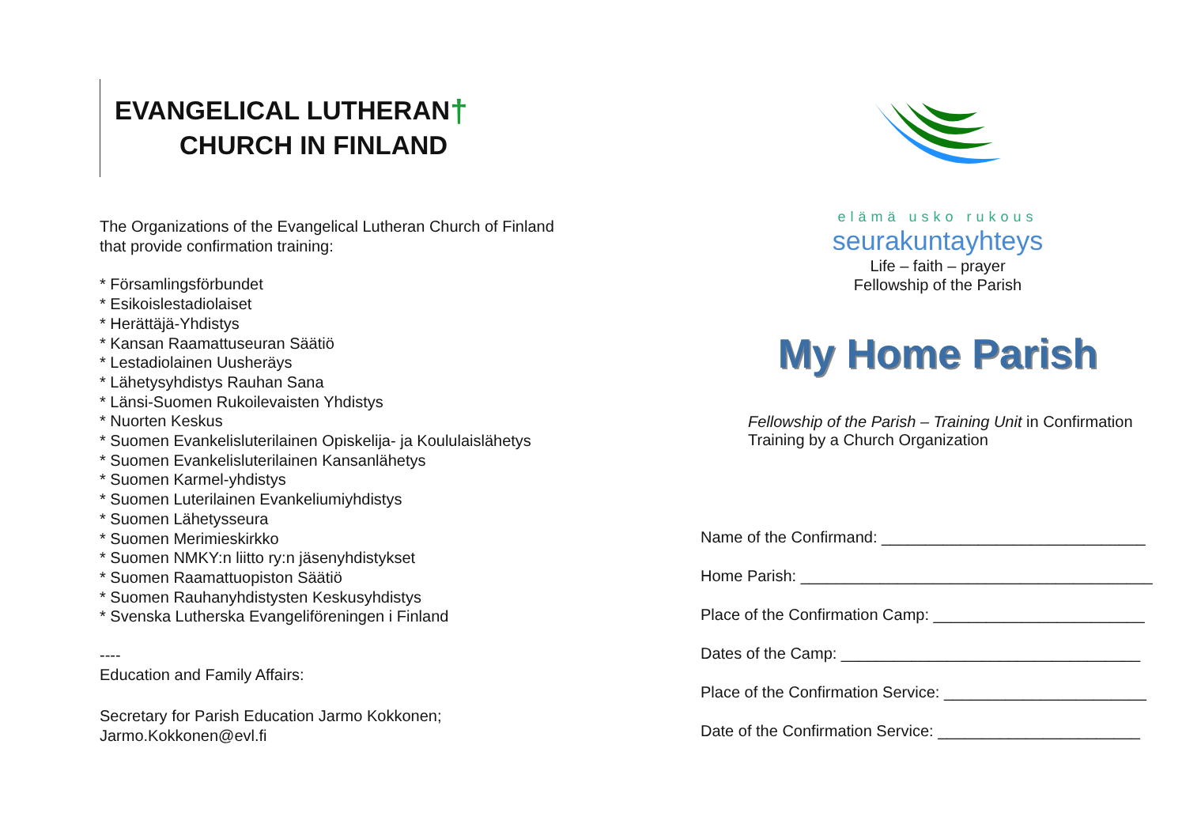EVANGELICAL LUTHERAN†
CHURCH IN FINLAND
The Organizations of the Evangelical Lutheran Church of Finland that provide confirmation training:
* Församlingsförbundet
* Esikoislestadiolaiset
* Herättäjä-Yhdistys
* Kansan Raamattuseuran Säätiö
* Lestadiolainen Uusheräys
* Lähetysyhdistys Rauhan Sana
* Länsi-Suomen Rukoilevaisten Yhdistys
* Nuorten Keskus
* Suomen Evankelisluterilainen Opiskelija- ja Koululaislähetys
* Suomen Evankelisluterilainen Kansanlähetys
* Suomen Karmel-yhdistys
* Suomen Luterilainen Evankeliumiyhdistys
* Suomen Lähetysseura
* Suomen Merimieskirkko
* Suomen NMKY:n liitto ry:n jäsenyhdistykset
* Suomen Raamattuopiston Säätiö
* Suomen Rauhanyhdistysten Keskusyhdistys
* Svenska Lutherska Evangeliföreningen i Finland
----
Education and Family Affairs:
Secretary for Parish Education Jarmo Kokkonen;
Jarmo.Kokkonen@evl.fi
elämä usko rukous
seurakuntayhteys
Life – faith – prayer
Fellowship of the Parish
My Home Parish
Fellowship of the Parish – Training Unit in Confirmation Training by a Church Organization
Name of the Confirmand: ______________________________
Home Parish: ________________________________________
Place of the Confirmation Camp: ________________________
Dates of the Camp: __________________________________
Place of the Confirmation Service: _______________________
Date of the Confirmation Service: _______________________